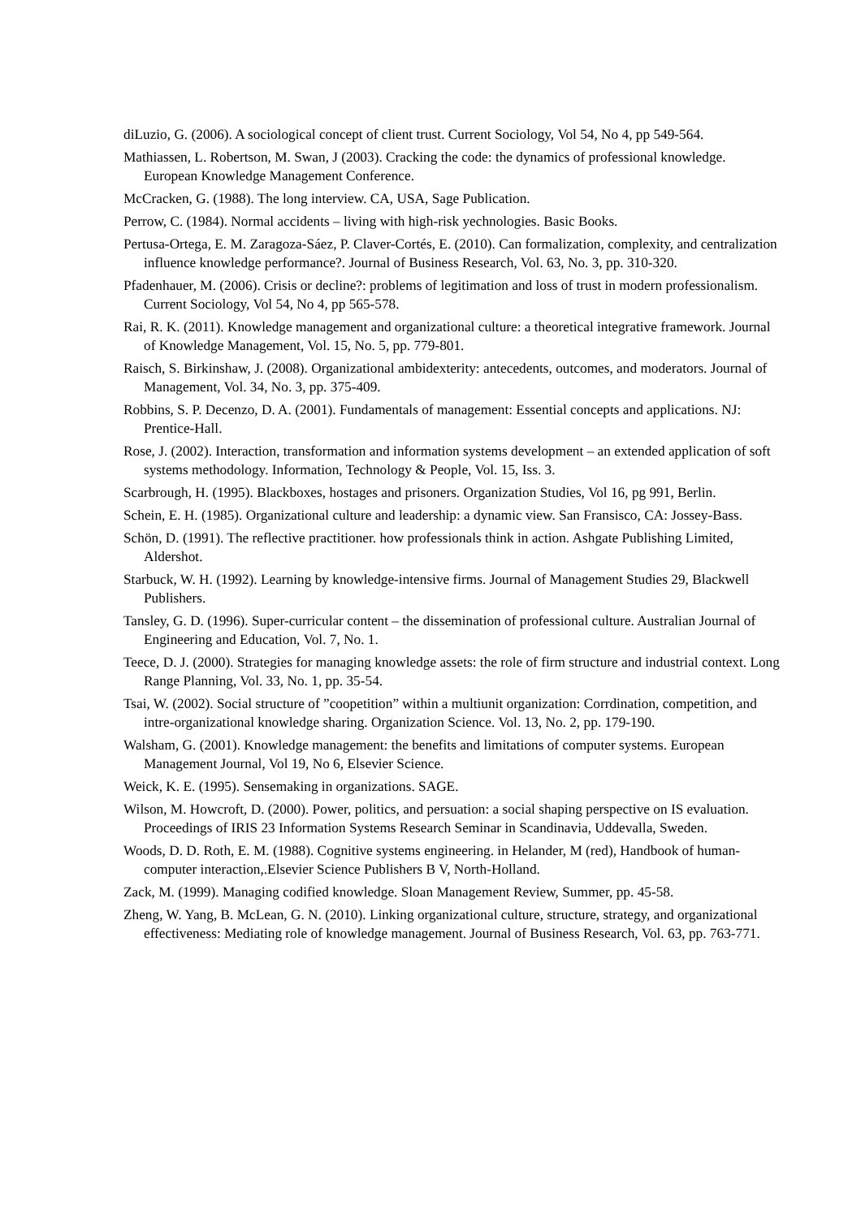diLuzio, G. (2006). A sociological concept of client trust. Current Sociology, Vol 54, No 4, pp 549-564.
Mathiassen, L. Robertson, M. Swan, J (2003). Cracking the code: the dynamics of professional knowledge. European Knowledge Management Conference.
McCracken, G. (1988). The long interview. CA, USA, Sage Publication.
Perrow, C. (1984). Normal accidents – living with high-risk yechnologies. Basic Books.
Pertusa-Ortega, E. M. Zaragoza-Sáez, P. Claver-Cortés, E. (2010). Can formalization, complexity, and centralization influence knowledge performance?. Journal of Business Research, Vol. 63, No. 3, pp. 310-320.
Pfadenhauer, M. (2006). Crisis or decline?: problems of legitimation and loss of trust in modern professionalism. Current Sociology, Vol 54, No 4, pp 565-578.
Rai, R. K. (2011). Knowledge management and organizational culture: a theoretical integrative framework. Journal of Knowledge Management, Vol. 15, No. 5, pp. 779-801.
Raisch, S. Birkinshaw, J. (2008). Organizational ambidexterity: antecedents, outcomes, and moderators. Journal of Management, Vol. 34, No. 3, pp. 375-409.
Robbins, S. P. Decenzo, D. A. (2001). Fundamentals of management: Essential concepts and applications. NJ: Prentice-Hall.
Rose, J. (2002). Interaction, transformation and information systems development – an extended application of soft systems methodology. Information, Technology & People, Vol. 15, Iss. 3.
Scarbrough, H. (1995). Blackboxes, hostages and prisoners. Organization Studies, Vol 16, pg 991, Berlin.
Schein, E. H. (1985). Organizational culture and leadership: a dynamic view. San Fransisco, CA: Jossey-Bass.
Schön, D. (1991). The reflective practitioner. how professionals think in action. Ashgate Publishing Limited, Aldershot.
Starbuck, W. H. (1992). Learning by knowledge-intensive firms. Journal of Management Studies 29, Blackwell Publishers.
Tansley, G. D. (1996). Super-curricular content – the dissemination of professional culture. Australian Journal of Engineering and Education, Vol. 7, No. 1.
Teece, D. J. (2000). Strategies for managing knowledge assets: the role of firm structure and industrial context. Long Range Planning, Vol. 33, No. 1, pp. 35-54.
Tsai, W. (2002). Social structure of ”coopetition” within a multiunit organization: Corrdination, competition, and intre-organizational knowledge sharing. Organization Science. Vol. 13, No. 2, pp. 179-190.
Walsham, G. (2001). Knowledge management: the benefits and limitations of computer systems. European Management Journal, Vol 19, No 6, Elsevier Science.
Weick, K. E. (1995). Sensemaking in organizations. SAGE.
Wilson, M. Howcroft, D. (2000). Power, politics, and persuation: a social shaping perspective on IS evaluation. Proceedings of IRIS 23 Information Systems Research Seminar in Scandinavia, Uddevalla, Sweden.
Woods, D. D. Roth, E. M. (1988). Cognitive systems engineering. in Helander, M (red), Handbook of human-computer interaction,.Elsevier Science Publishers B V, North-Holland.
Zack, M. (1999). Managing codified knowledge. Sloan Management Review, Summer, pp. 45-58.
Zheng, W. Yang, B. McLean, G. N. (2010). Linking organizational culture, structure, strategy, and organizational effectiveness: Mediating role of knowledge management. Journal of Business Research, Vol. 63, pp. 763-771.